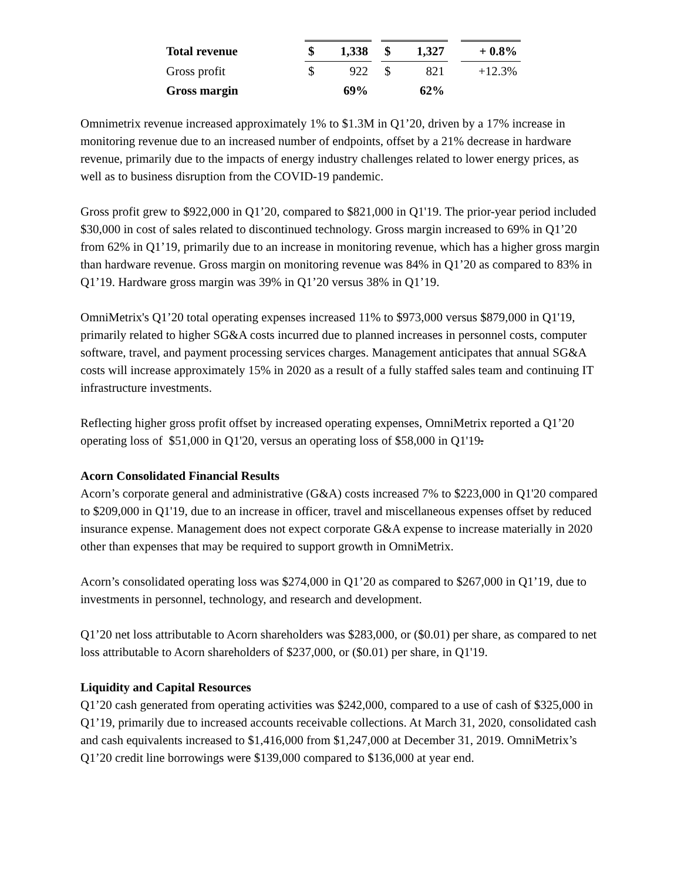| Total revenue | $ | 1,338 | | $ | 1,327 | | + 0.8% |
| Gross profit | $ | 922 | | $ | 821 | | +12.3% |
| Gross margin | | 69% | | | 62% | | |
Omnimetrix revenue increased approximately 1% to $1.3M in Q1’20, driven by a 17% increase in monitoring revenue due to an increased number of endpoints, offset by a 21% decrease in hardware revenue, primarily due to the impacts of energy industry challenges related to lower energy prices, as well as to business disruption from the COVID-19 pandemic.
Gross profit grew to $922,000 in Q1’20, compared to $821,000 in Q1'19. The prior-year period included $30,000 in cost of sales related to discontinued technology. Gross margin increased to 69% in Q1’20 from 62% in Q1’19, primarily due to an increase in monitoring revenue, which has a higher gross margin than hardware revenue. Gross margin on monitoring revenue was 84% in Q1’20 as compared to 83% in Q1’19. Hardware gross margin was 39% in Q1’20 versus 38% in Q1’19.
OmniMetrix's Q1’20 total operating expenses increased 11% to $973,000 versus $879,000 in Q1'19, primarily related to higher SG&A costs incurred due to planned increases in personnel costs, computer software, travel, and payment processing services charges. Management anticipates that annual SG&A costs will increase approximately 15% in 2020 as a result of a fully staffed sales team and continuing IT infrastructure investments.
Reflecting higher gross profit offset by increased operating expenses, OmniMetrix reported a Q1’20 operating loss of $51,000 in Q1'20, versus an operating loss of $58,000 in Q1'19.
Acorn Consolidated Financial Results
Acorn’s corporate general and administrative (G&A) costs increased 7% to $223,000 in Q1'20 compared to $209,000 in Q1'19, due to an increase in officer, travel and miscellaneous expenses offset by reduced insurance expense. Management does not expect corporate G&A expense to increase materially in 2020 other than expenses that may be required to support growth in OmniMetrix.
Acorn’s consolidated operating loss was $274,000 in Q1’20 as compared to $267,000 in Q1’19, due to investments in personnel, technology, and research and development.
Q1’20 net loss attributable to Acorn shareholders was $283,000, or ($0.01) per share, as compared to net loss attributable to Acorn shareholders of $237,000, or ($0.01) per share, in Q1'19.
Liquidity and Capital Resources
Q1’20 cash generated from operating activities was $242,000, compared to a use of cash of $325,000 in Q1’19, primarily due to increased accounts receivable collections. At March 31, 2020, consolidated cash and cash equivalents increased to $1,416,000 from $1,247,000 at December 31, 2019. OmniMetrix’s Q1’20 credit line borrowings were $139,000 compared to $136,000 at year end.